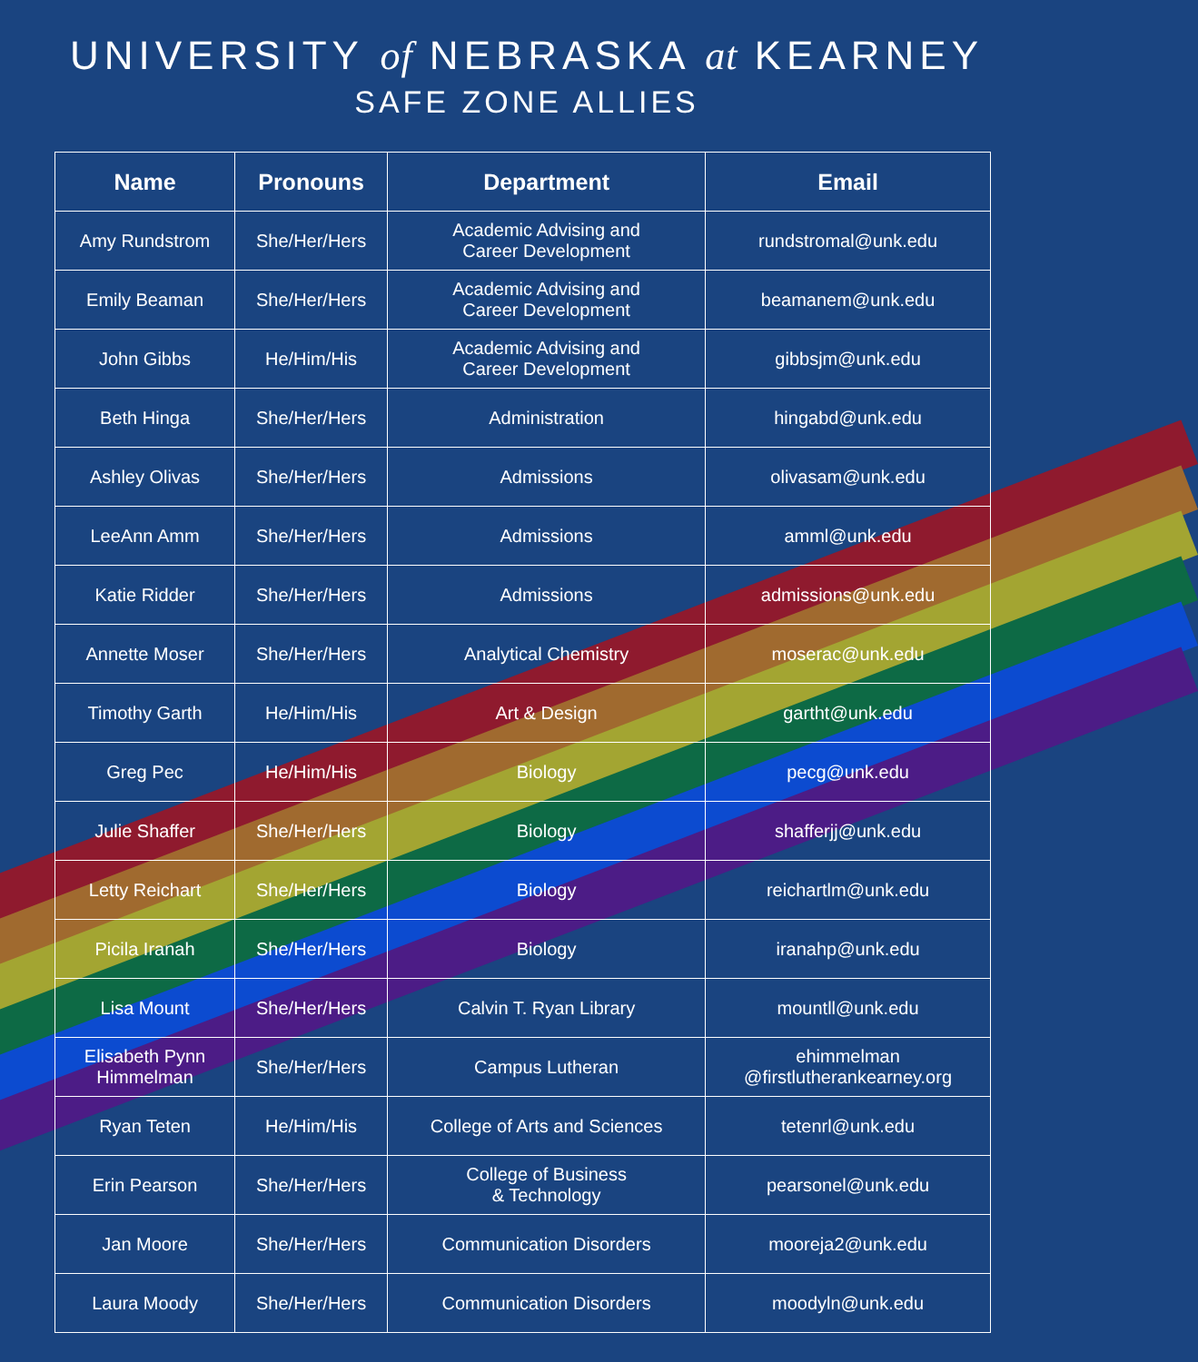UNIVERSITY of NEBRASKA at KEARNEY
SAFE ZONE ALLIES
| Name | Pronouns | Department | Email |
| --- | --- | --- | --- |
| Amy Rundstrom | She/Her/Hers | Academic Advising and Career Development | rundstromal@unk.edu |
| Emily Beaman | She/Her/Hers | Academic Advising and Career Development | beamanem@unk.edu |
| John Gibbs | He/Him/His | Academic Advising and Career Development | gibbsjm@unk.edu |
| Beth Hinga | She/Her/Hers | Administration | hingabd@unk.edu |
| Ashley Olivas | She/Her/Hers | Admissions | olivasam@unk.edu |
| LeeAnn Amm | She/Her/Hers | Admissions | amml@unk.edu |
| Katie Ridder | She/Her/Hers | Admissions | admissions@unk.edu |
| Annette Moser | She/Her/Hers | Analytical Chemistry | moserac@unk.edu |
| Timothy Garth | He/Him/His | Art & Design | gartht@unk.edu |
| Greg Pec | He/Him/His | Biology | pecg@unk.edu |
| Julie Shaffer | She/Her/Hers | Biology | shafferjj@unk.edu |
| Letty Reichart | She/Her/Hers | Biology | reichartlm@unk.edu |
| Picila Iranah | She/Her/Hers | Biology | iranahp@unk.edu |
| Lisa Mount | She/Her/Hers | Calvin T. Ryan Library | mountll@unk.edu |
| Elisabeth Pynn Himmelman | She/Her/Hers | Campus Lutheran | ehimmelman @firstlutherankearney.org |
| Ryan Teten | He/Him/His | College of Arts and Sciences | tetenrl@unk.edu |
| Erin Pearson | She/Her/Hers | College of Business & Technology | pearsonel@unk.edu |
| Jan Moore | She/Her/Hers | Communication Disorders | mooreja2@unk.edu |
| Laura Moody | She/Her/Hers | Communication Disorders | moodyln@unk.edu |